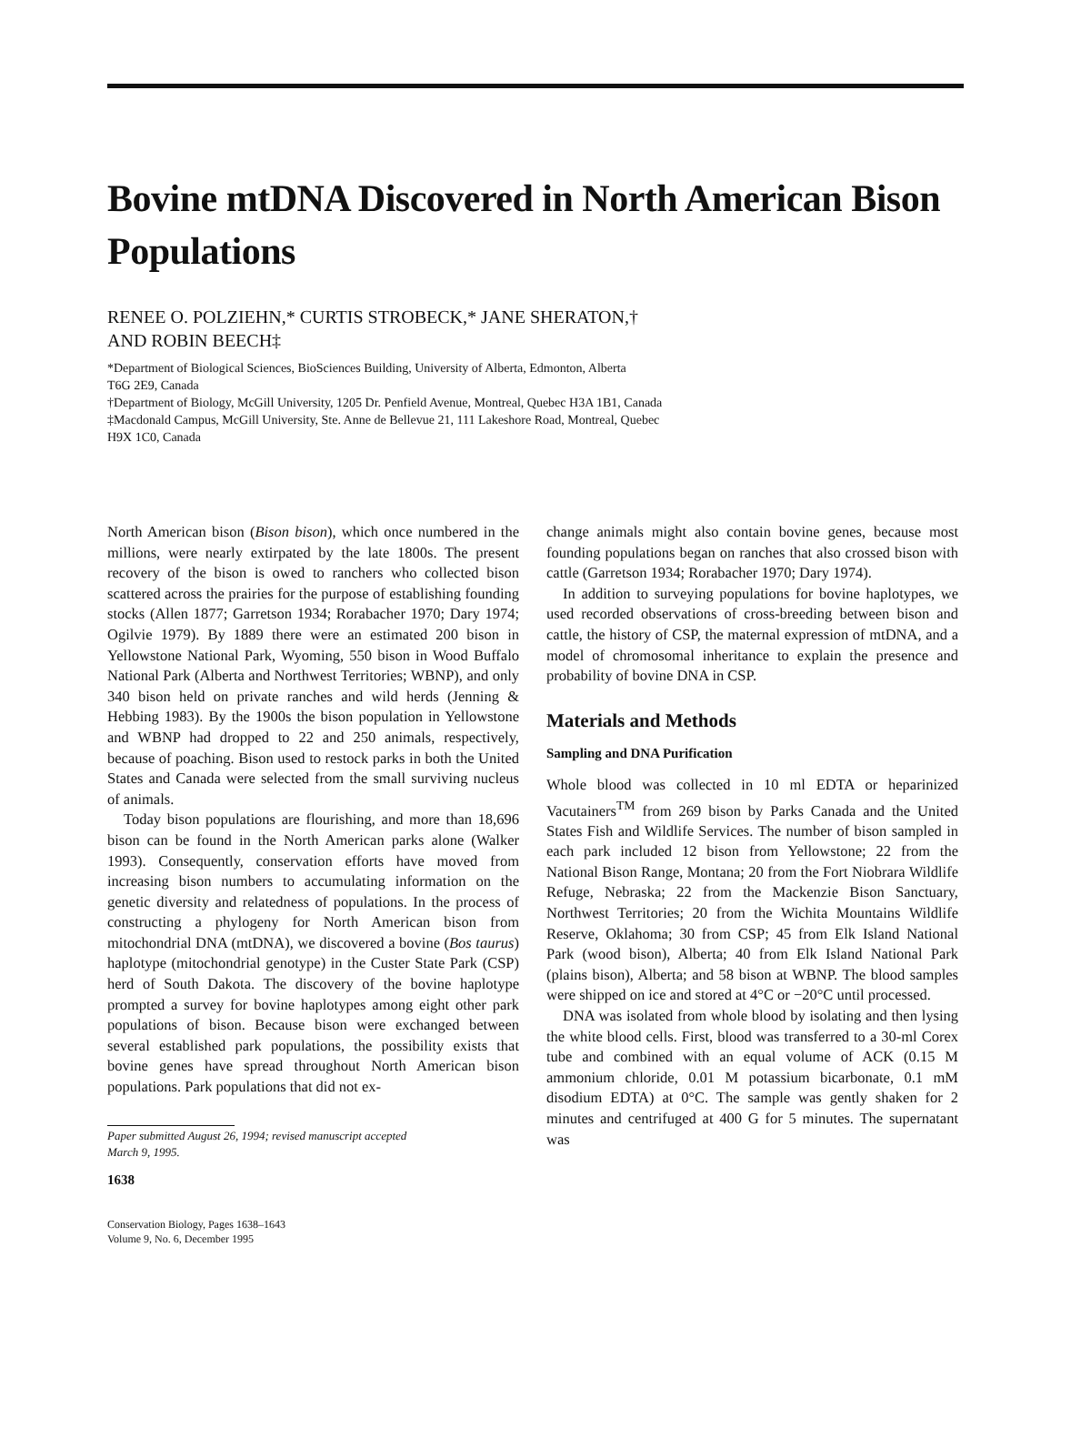Bovine mtDNA Discovered in North American Bison Populations
RENEE O. POLZIEHN,* CURTIS STROBECK,* JANE SHERATON,†
AND ROBIN BEECH‡
*Department of Biological Sciences, BioSciences Building, University of Alberta, Edmonton, Alberta
T6G 2E9, Canada
†Department of Biology, McGill University, 1205 Dr. Penfield Avenue, Montreal, Quebec H3A 1B1, Canada
‡Macdonald Campus, McGill University, Ste. Anne de Bellevue 21, 111 Lakeshore Road, Montreal, Quebec
H9X 1C0, Canada
North American bison (Bison bison), which once numbered in the millions, were nearly extirpated by the late 1800s. The present recovery of the bison is owed to ranchers who collected bison scattered across the prairies for the purpose of establishing founding stocks (Allen 1877; Garretson 1934; Rorabacher 1970; Dary 1974; Ogilvie 1979). By 1889 there were an estimated 200 bison in Yellowstone National Park, Wyoming, 550 bison in Wood Buffalo National Park (Alberta and Northwest Territories; WBNP), and only 340 bison held on private ranches and wild herds (Jenning & Hebbing 1983). By the 1900s the bison population in Yellowstone and WBNP had dropped to 22 and 250 animals, respectively, because of poaching. Bison used to restock parks in both the United States and Canada were selected from the small surviving nucleus of animals.
Today bison populations are flourishing, and more than 18,696 bison can be found in the North American parks alone (Walker 1993). Consequently, conservation efforts have moved from increasing bison numbers to accumulating information on the genetic diversity and relatedness of populations. In the process of constructing a phylogeny for North American bison from mitochondrial DNA (mtDNA), we discovered a bovine (Bos taurus) haplotype (mitochondrial genotype) in the Custer State Park (CSP) herd of South Dakota. The discovery of the bovine haplotype prompted a survey for bovine haplotypes among eight other park populations of bison. Because bison were exchanged between several established park populations, the possibility exists that bovine genes have spread throughout North American bison populations. Park populations that did not ex-
Paper submitted August 26, 1994; revised manuscript accepted
March 9, 1995.
1638
Conservation Biology, Pages 1638–1643
Volume 9, No. 6, December 1995
change animals might also contain bovine genes, because most founding populations began on ranches that also crossed bison with cattle (Garretson 1934; Rorabacher 1970; Dary 1974).
In addition to surveying populations for bovine haplotypes, we used recorded observations of cross-breeding between bison and cattle, the history of CSP, the maternal expression of mtDNA, and a model of chromosomal inheritance to explain the presence and probability of bovine DNA in CSP.
Materials and Methods
Sampling and DNA Purification
Whole blood was collected in 10 ml EDTA or heparinized Vacutainers<sup>TM</sup> from 269 bison by Parks Canada and the United States Fish and Wildlife Services. The number of bison sampled in each park included 12 bison from Yellowstone; 22 from the National Bison Range, Montana; 20 from the Fort Niobrara Wildlife Refuge, Nebraska; 22 from the Mackenzie Bison Sanctuary, Northwest Territories; 20 from the Wichita Mountains Wildlife Reserve, Oklahoma; 30 from CSP; 45 from Elk Island National Park (wood bison), Alberta; 40 from Elk Island National Park (plains bison), Alberta; and 58 bison at WBNP. The blood samples were shipped on ice and stored at 4°C or −20°C until processed.
DNA was isolated from whole blood by isolating and then lysing the white blood cells. First, blood was transferred to a 30-ml Corex tube and combined with an equal volume of ACK (0.15 M ammonium chloride, 0.01 M potassium bicarbonate, 0.1 mM disodium EDTA) at 0°C. The sample was gently shaken for 2 minutes and centrifuged at 400 G for 5 minutes. The supernatant was